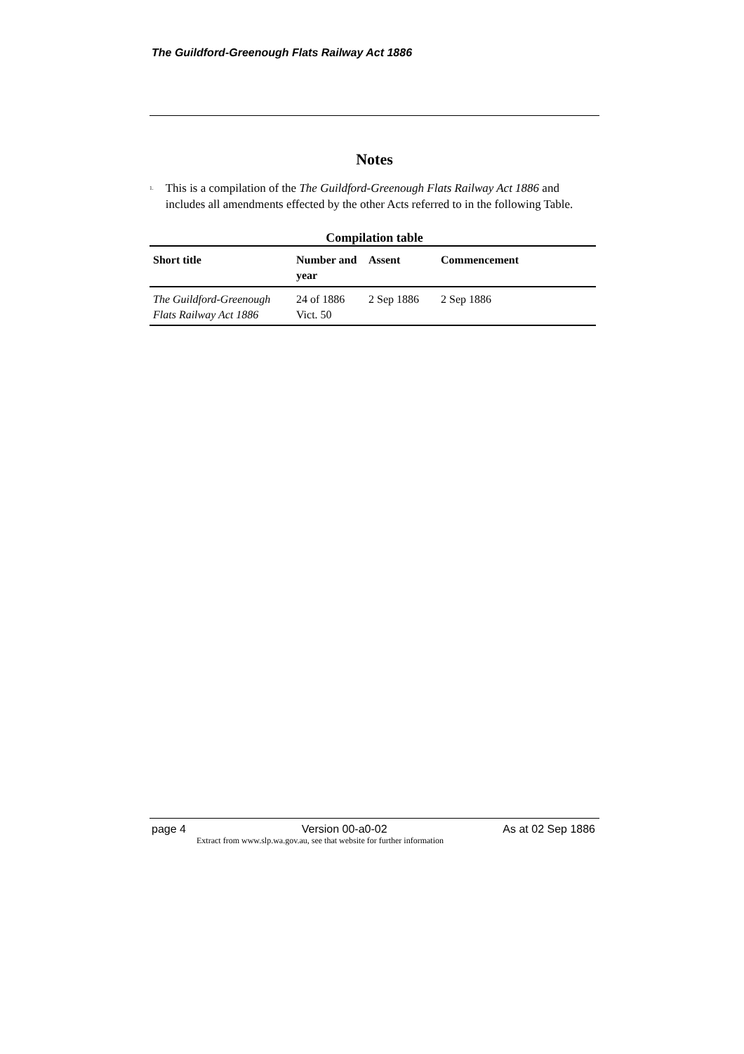The Guildford-Greenough Flats Railway Act 1886
Notes
<sup>1.</sup> This is a compilation of the The Guildford-Greenough Flats Railway Act 1886 and includes all amendments effected by the other Acts referred to in the following Table.
Compilation table
| Short title | Number and year | Assent | Commencement |
| --- | --- | --- | --- |
| The Guildford-Greenough Flats Railway Act 1886 | 24 of 1886 Vict. 50 | 2 Sep 1886 | 2 Sep 1886 |
page 4 Version 00-a0-02 As at 02 Sep 1886
Extract from www.slp.wa.gov.au, see that website for further information